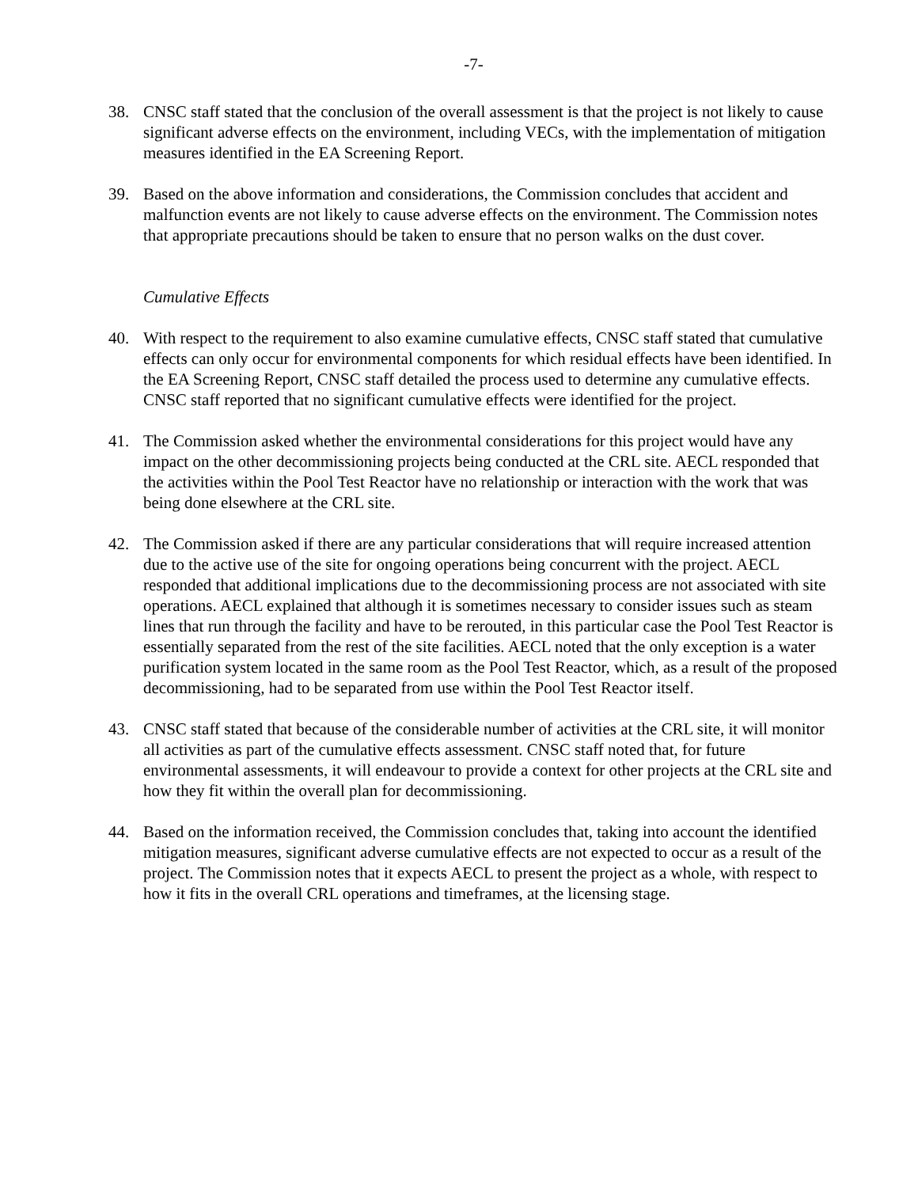-7-
38. CNSC staff stated that the conclusion of the overall assessment is that the project is not likely to cause significant adverse effects on the environment, including VECs, with the implementation of mitigation measures identified in the EA Screening Report.
39. Based on the above information and considerations, the Commission concludes that accident and malfunction events are not likely to cause adverse effects on the environment. The Commission notes that appropriate precautions should be taken to ensure that no person walks on the dust cover.
Cumulative Effects
40. With respect to the requirement to also examine cumulative effects, CNSC staff stated that cumulative effects can only occur for environmental components for which residual effects have been identified. In the EA Screening Report, CNSC staff detailed the process used to determine any cumulative effects. CNSC staff reported that no significant cumulative effects were identified for the project.
41. The Commission asked whether the environmental considerations for this project would have any impact on the other decommissioning projects being conducted at the CRL site. AECL responded that the activities within the Pool Test Reactor have no relationship or interaction with the work that was being done elsewhere at the CRL site.
42. The Commission asked if there are any particular considerations that will require increased attention due to the active use of the site for ongoing operations being concurrent with the project. AECL responded that additional implications due to the decommissioning process are not associated with site operations. AECL explained that although it is sometimes necessary to consider issues such as steam lines that run through the facility and have to be rerouted, in this particular case the Pool Test Reactor is essentially separated from the rest of the site facilities. AECL noted that the only exception is a water purification system located in the same room as the Pool Test Reactor, which, as a result of the proposed decommissioning, had to be separated from use within the Pool Test Reactor itself.
43. CNSC staff stated that because of the considerable number of activities at the CRL site, it will monitor all activities as part of the cumulative effects assessment. CNSC staff noted that, for future environmental assessments, it will endeavour to provide a context for other projects at the CRL site and how they fit within the overall plan for decommissioning.
44. Based on the information received, the Commission concludes that, taking into account the identified mitigation measures, significant adverse cumulative effects are not expected to occur as a result of the project. The Commission notes that it expects AECL to present the project as a whole, with respect to how it fits in the overall CRL operations and timeframes, at the licensing stage.